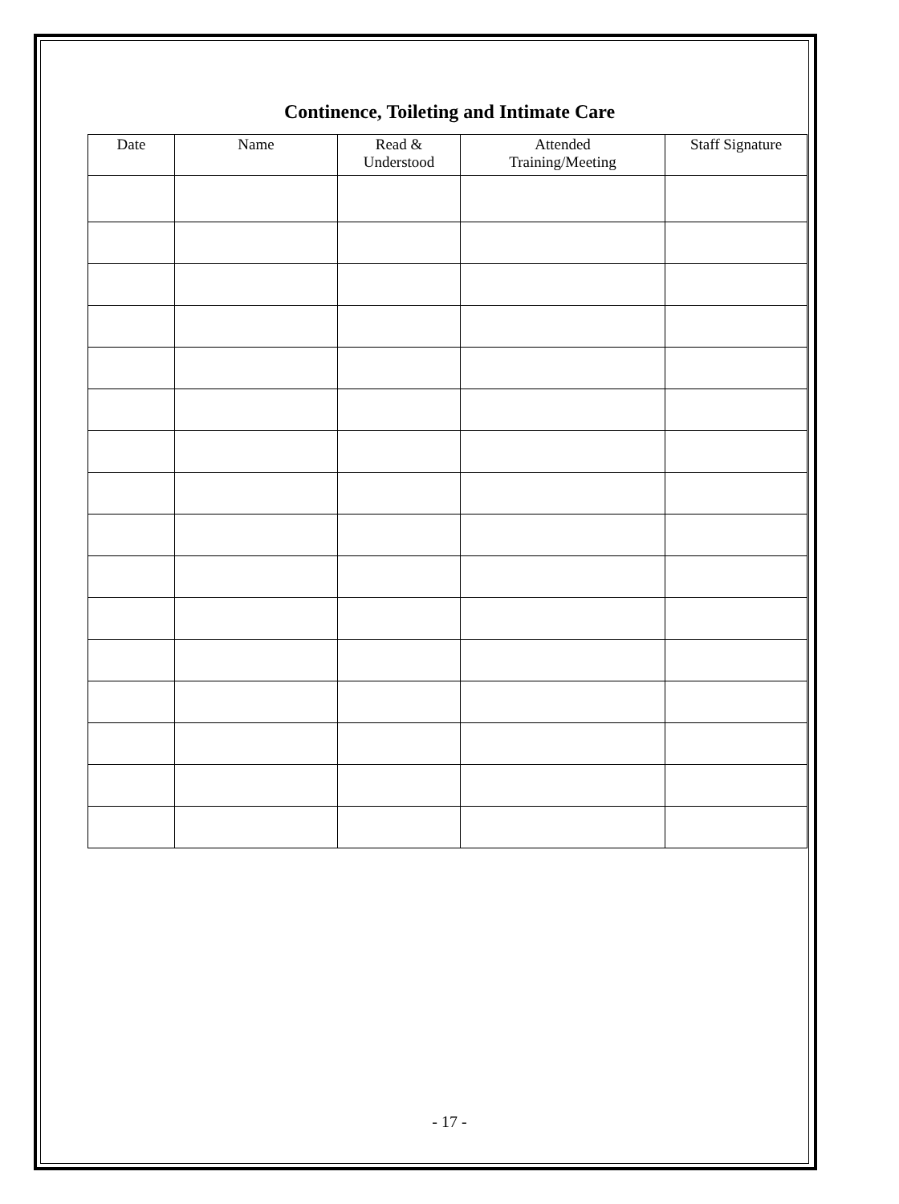Continence, Toileting and Intimate Care
| Date | Name | Read & Understood | Attended Training/Meeting | Staff Signature |
| --- | --- | --- | --- | --- |
- 17 -